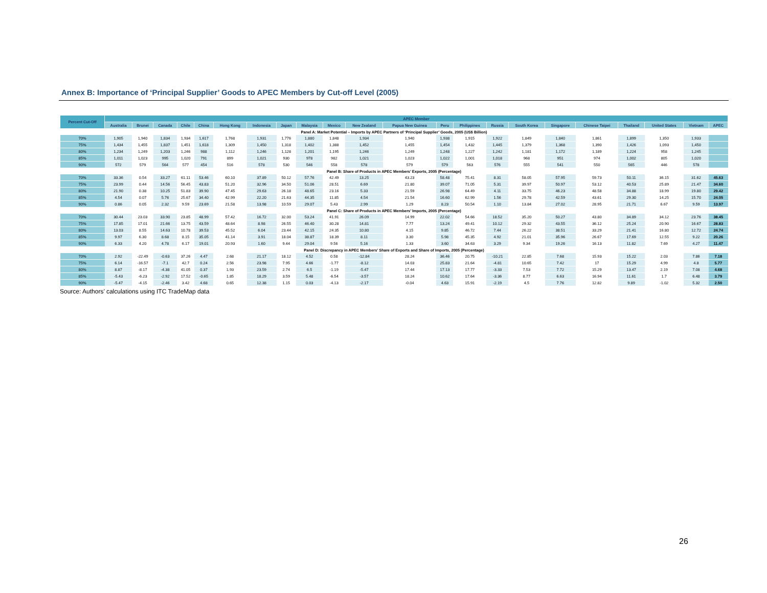Annex B: Importance of ‘Principal Supplier’ Goods to APEC Members by Cut-off Level (2005)
| Percent Cut-Off | APEC Member | | | | | | | | | | | | | | | | | | | | | |
| --- | --- | --- | --- | --- | --- | --- | --- | --- | --- | --- | --- | --- | --- | --- | --- | --- | --- | --- | --- | --- | --- | --- |
| | Australia | Brunei | Canada | Chile | China | Hong Kong | Indonesia | Japan | Malaysia | Mexico | New Zealand | Papua New Guinea | Peru | Philippines | Russia | South Korea | Singapore | Chinese Taipei | Thailand | United States | Vietnam | APEC |
| Panel A: Market Potential – Imports by APEC Partners of ‘Principal Supplier’ Goods, 2005 (US$ Billion) | | | | | | | | | | | | | | | | | | | | | | |
| 70% | 1,905 | 1,940 | 1,834 | 1,934 | 1,617 | 1,768 | 1,931 | 1,776 | 1,880 | 1,848 | 1,934 | 1,940 | 1,938 | 1,915 | 1,922 | 1,849 | 1,840 | 1,861 | 1,899 | 1,350 | 1,933 | |
| 75% | 1,434 | 1,455 | 1,837 | 1,451 | 1,618 | 1,309 | 1,450 | 1,318 | 1,402 | 1,388 | 1,452 | 1,455 | 1,454 | 1,432 | 1,445 | 1,379 | 1,368 | 1,390 | 1,426 | 1,093 | 1,450 | |
| 80% | 1,234 | 1,249 | 1,203 | 1,246 | 988 | 1,112 | 1,246 | 1,128 | 1,201 | 1,195 | 1,246 | 1,249 | 1,248 | 1,227 | 1,242 | 1,181 | 1,172 | 1,189 | 1,224 | 958 | 1,245 | |
| 85% | 1,011 | 1,023 | 995 | 1,020 | 791 | 899 | 1,021 | 930 | 978 | 982 | 1,021 | 1,023 | 1,022 | 1,001 | 1,018 | 968 | 951 | 974 | 1,002 | 805 | 1,020 | |
| 90% | 572 | 579 | 564 | 577 | 454 | 516 | 578 | 530 | 546 | 558 | 578 | 579 | 579 | 563 | 576 | 555 | 541 | 550 | 565 | 446 | 578 | |
| Panel B: Share of Products in APEC Members’ Exports, 2005 (Percentage) | | | | | | | | | | | | | | | | | | | | | | |
| 70% | 33.36 | 0.54 | 33.27 | 61.11 | 53.46 | 60.10 | 37.89 | 50.12 | 57.76 | 42.49 | 13.25 | 43.23 | 58.48 | 75.41 | 8.31 | 58.05 | 57.95 | 59.73 | 50.11 | 36.15 | 31.62 | 45.63 |
| 75% | 23.99 | 0.44 | 14.56 | 56.45 | 43.83 | 51.20 | 32.96 | 34.50 | 51.06 | 28.51 | 6.69 | 21.80 | 39.07 | 71.05 | 5.31 | 39.97 | 50.97 | 53.12 | 40.53 | 25.89 | 21.47 | 34.60 |
| 80% | 21.90 | 0.38 | 10.25 | 51.83 | 39.90 | 47.45 | 29.63 | 26.18 | 48.65 | 23.16 | 5.33 | 21.59 | 26.98 | 64.49 | 4.11 | 33.75 | 46.23 | 48.58 | 34.88 | 18.99 | 19.80 | 29.42 |
| 85% | 4.54 | 0.07 | 5.76 | 25.67 | 34.40 | 42.99 | 22.20 | 21.63 | 44.35 | 11.85 | 4.54 | 21.54 | 16.60 | 62.99 | 1.56 | 29.78 | 42.59 | 43.61 | 29.30 | 14.25 | 15.70 | 24.05 |
| 90% | 0.86 | 0.05 | 2.32 | 9.59 | 23.69 | 21.58 | 13.98 | 10.59 | 29.07 | 5.43 | 2.99 | 1.29 | 8.23 | 50.54 | 1.10 | 13.84 | 27.02 | 28.95 | 21.71 | 6.67 | 9.59 | 13.97 |
| Panel C: Share of Products in APEC Members’ Imports, 2005 (Percentage) | | | | | | | | | | | | | | | | | | | | | | |
| 70% | 30.44 | 23.03 | 33.90 | 23.85 | 48.99 | 57.42 | 16.72 | 32.00 | 53.24 | 41.91 | 26.09 | 14.99 | 22.02 | 54.66 | 18.52 | 35.20 | 50.27 | 43.80 | 34.89 | 34.12 | 23.76 | 38.45 |
| 75% | 17.85 | 17.01 | 21.66 | 13.75 | 43.59 | 48.64 | 8.98 | 26.55 | 46.40 | 30.28 | 14.81 | 7.77 | 13.24 | 49.41 | 10.12 | 29.32 | 43.55 | 36.12 | 25.24 | 20.90 | 16.67 | 28.83 |
| 80% | 13.03 | 8.55 | 14.63 | 10.78 | 39.53 | 45.52 | 6.04 | 23.44 | 42.15 | 24.35 | 10.80 | 4.15 | 9.85 | 46.72 | 7.44 | 26.22 | 38.51 | 33.29 | 21.41 | 16.80 | 12.72 | 24.74 |
| 85% | 9.97 | 6.30 | 8.68 | 8.15 | 35.05 | 41.14 | 3.91 | 18.04 | 38.87 | 18.39 | 8.11 | 3.30 | 5.98 | 45.35 | 4.92 | 21.01 | 35.96 | 26.67 | 17.69 | 12.55 | 9.22 | 20.26 |
| 90% | 6.33 | 4.20 | 4.78 | 6.17 | 19.01 | 20.93 | 1.60 | 9.44 | 29.04 | 9.56 | 5.16 | 1.33 | 3.60 | 34.63 | 3.29 | 9.34 | 19.26 | 16.13 | 11.82 | 7.69 | 4.27 | 11.47 |
| Panel D: Discrepancy in APEC Members’ Share of Exports and Share of Imports, 2005 (Percentage) | | | | | | | | | | | | | | | | | | | | | | |
| 70% | 2.92 | -22.49 | -0.63 | 37.26 | 4.47 | 2.68 | 21.17 | 18.12 | 4.52 | 0.58 | -12.84 | 28.24 | 36.46 | 20.75 | -10.21 | 22.85 | 7.68 | 15.93 | 15.22 | 2.03 | 7.86 | 7.18 |
| 75% | 6.14 | -16.57 | -7.1 | 42.7 | 0.24 | 2.56 | 23.98 | 7.95 | 4.66 | -1.77 | -8.12 | 14.03 | 25.83 | 21.64 | -4.81 | 10.65 | 7.42 | 17 | 15.29 | 4.99 | 4.8 | 5.77 |
| 80% | 8.87 | -8.17 | -4.38 | 41.05 | 0.37 | 1.93 | 23.59 | 2.74 | 6.5 | -1.19 | -5.47 | 17.44 | 17.13 | 17.77 | -3.33 | 7.53 | 7.72 | 15.29 | 13.47 | 2.19 | 7.08 | 4.68 |
| 85% | -5.43 | -6.23 | -2.92 | 17.52 | -0.65 | 1.85 | 18.29 | 3.59 | 5.48 | -6.54 | -3.57 | 18.24 | 10.62 | 17.64 | -3.36 | 8.77 | 6.63 | 16.94 | 11.61 | 1.7 | 6.48 | 3.79 |
| 90% | -5.47 | -4.15 | -2.46 | 3.42 | 4.68 | 0.65 | 12.38 | 1.15 | 0.03 | -4.13 | -2.17 | -0.04 | 4.63 | 15.91 | -2.19 | 4.5 | 7.76 | 12.82 | 9.89 | -1.02 | 5.32 | 2.50 |
Source: Authors’ calculations using ITC TradeMap data
26